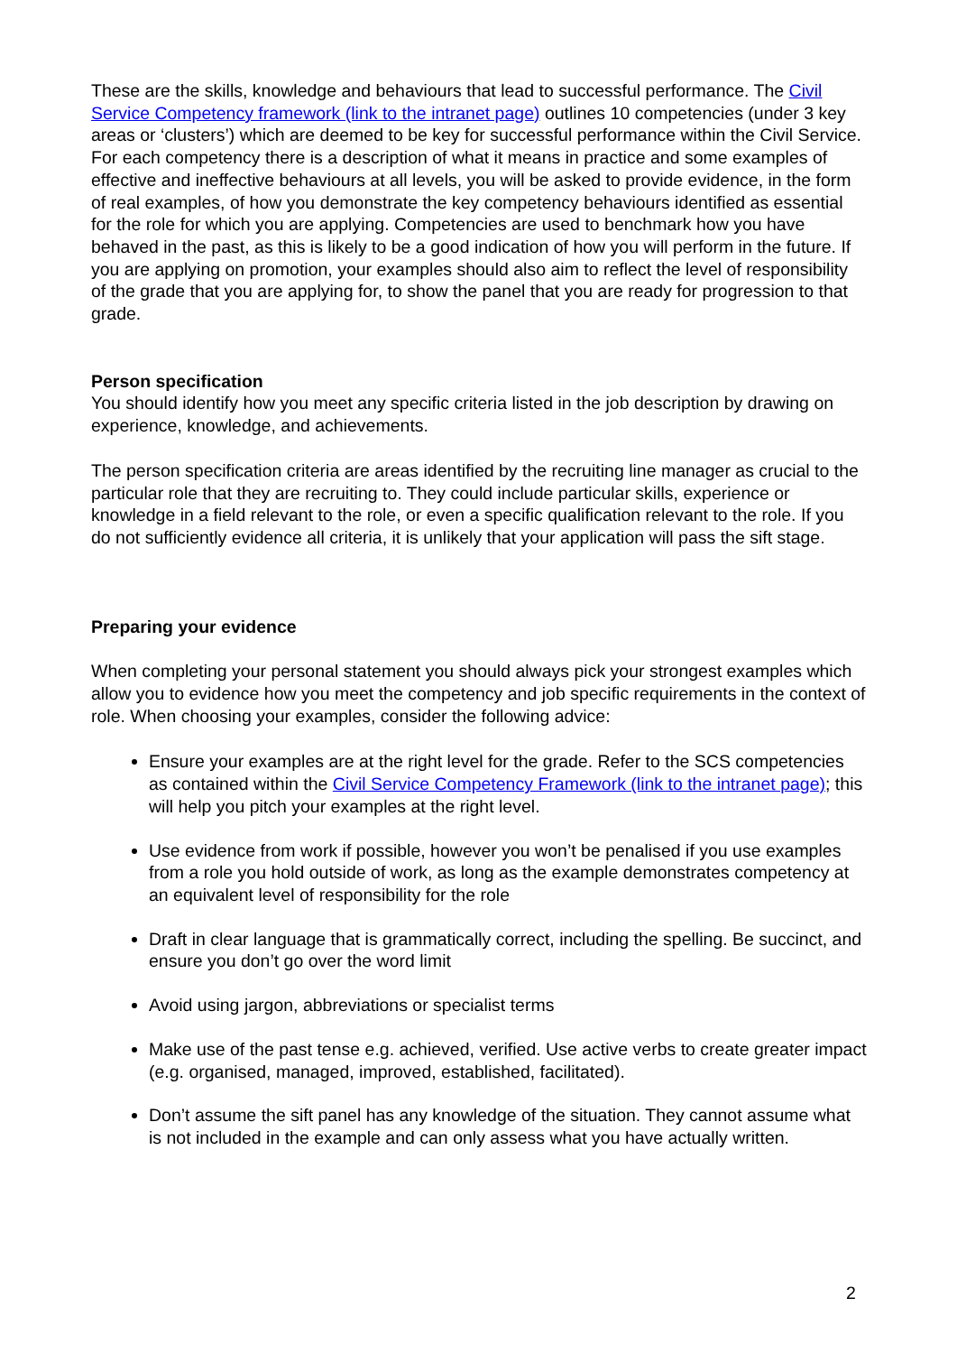These are the skills, knowledge and behaviours that lead to successful performance. The Civil Service Competency framework (link to the intranet page) outlines 10 competencies (under 3 key areas or ‘clusters’) which are deemed to be key for successful performance within the Civil Service. For each competency there is a description of what it means in practice and some examples of effective and ineffective behaviours at all levels, you will be asked to provide evidence, in the form of real examples, of how you demonstrate the key competency behaviours identified as essential for the role for which you are applying. Competencies are used to benchmark how you have behaved in the past, as this is likely to be a good indication of how you will perform in the future. If you are applying on promotion, your examples should also aim to reflect the level of responsibility of the grade that you are applying for, to show the panel that you are ready for progression to that grade.
Person specification
You should identify how you meet any specific criteria listed in the job description by drawing on experience, knowledge, and achievements.
The person specification criteria are areas identified by the recruiting line manager as crucial to the particular role that they are recruiting to. They could include particular skills, experience or knowledge in a field relevant to the role, or even a specific qualification relevant to the role. If you do not sufficiently evidence all criteria, it is unlikely that your application will pass the sift stage.
Preparing your evidence
When completing your personal statement you should always pick your strongest examples which allow you to evidence how you meet the competency and job specific requirements in the context of role. When choosing your examples, consider the following advice:
Ensure your examples are at the right level for the grade. Refer to the SCS competencies as contained within the Civil Service Competency Framework (link to the intranet page); this will help you pitch your examples at the right level.
Use evidence from work if possible, however you won’t be penalised if you use examples from a role you hold outside of work, as long as the example demonstrates competency at an equivalent level of responsibility for the role
Draft in clear language that is grammatically correct, including the spelling. Be succinct, and ensure you don’t go over the word limit
Avoid using jargon, abbreviations or specialist terms
Make use of the past tense e.g. achieved, verified. Use active verbs to create greater impact (e.g. organised, managed, improved, established, facilitated).
Don’t assume the sift panel has any knowledge of the situation. They cannot assume what is not included in the example and can only assess what you have actually written.
2